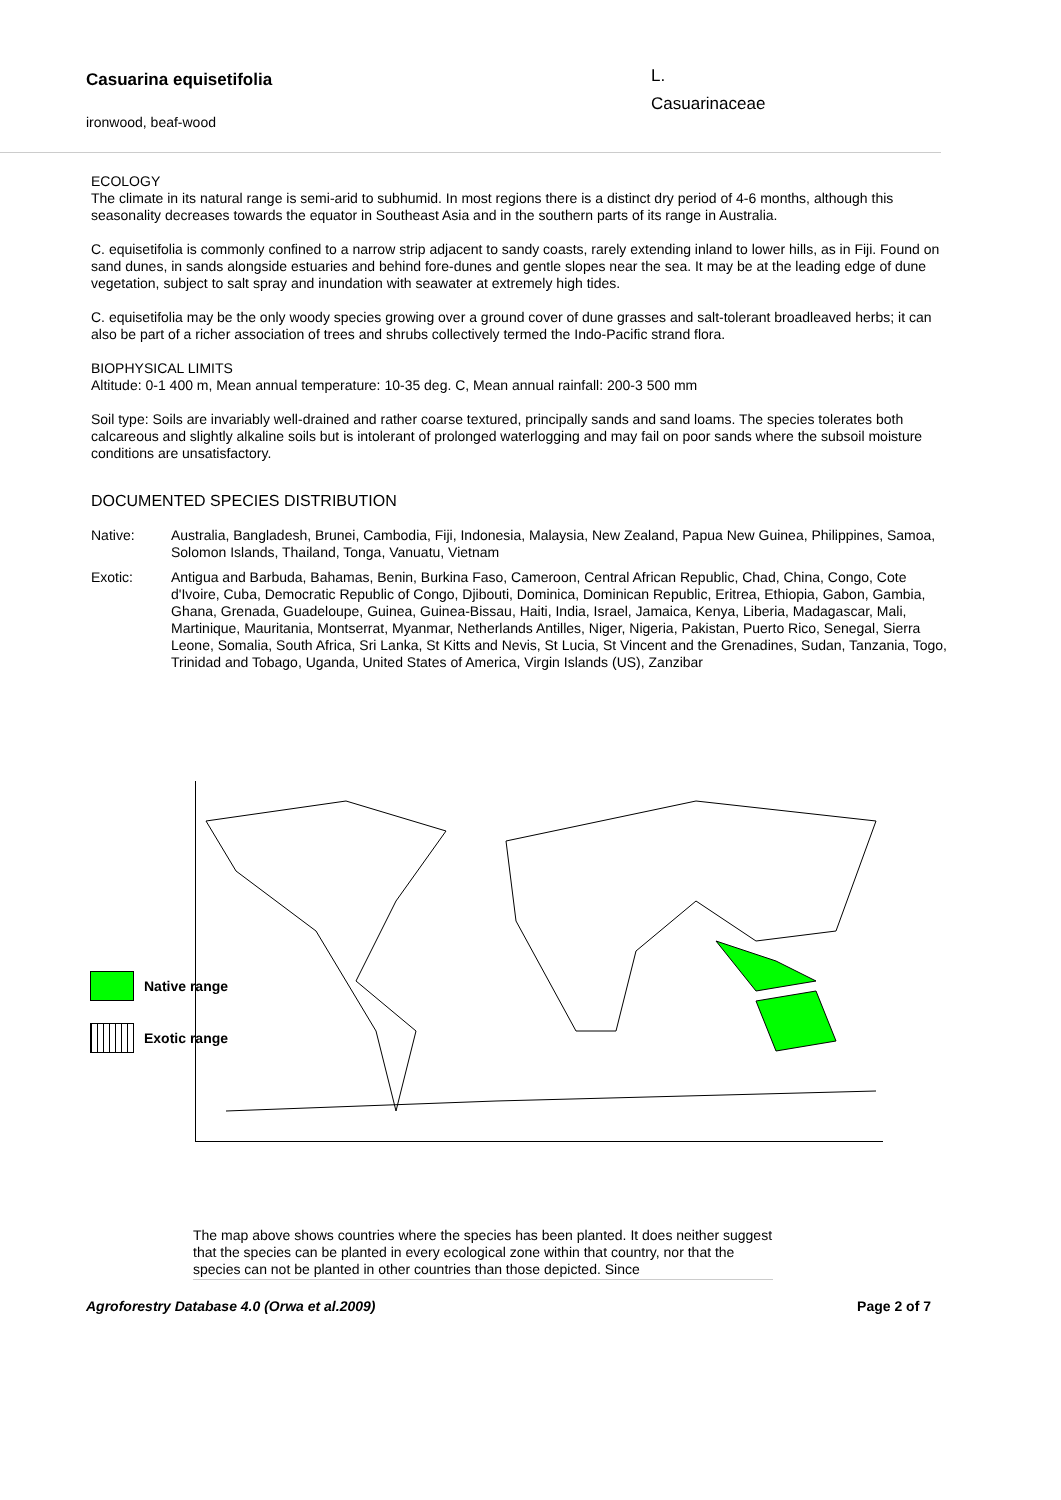Casuarina equisetifolia
ironwood, beaf-wood
L.
Casuarinaceae
ECOLOGY
The climate in its natural range is semi-arid to subhumid. In most regions there is a distinct dry period of 4-6 months, although this seasonality decreases towards the equator in Southeast Asia and in the southern parts of its range in Australia.
C. equisetifolia is commonly confined to a narrow strip adjacent to sandy coasts, rarely extending inland to lower hills, as in Fiji. Found on sand dunes, in sands alongside estuaries and behind fore-dunes and gentle slopes near the sea. It may be at the leading edge of dune vegetation, subject to salt spray and inundation with seawater at extremely high tides.
C. equisetifolia may be the only woody species growing over a ground cover of dune grasses and salt-tolerant broadleaved herbs; it can also be part of a richer association of trees and shrubs collectively termed the Indo-Pacific strand flora.
BIOPHYSICAL LIMITS
Altitude: 0-1 400 m, Mean annual temperature: 10-35 deg. C, Mean annual rainfall: 200-3 500 mm
Soil type: Soils are invariably well-drained and rather coarse textured, principally sands and sand loams. The species tolerates both calcareous and slightly alkaline soils but is intolerant of prolonged waterlogging and may fail on poor sands where the subsoil moisture conditions are unsatisfactory.
DOCUMENTED SPECIES DISTRIBUTION
Native: Australia, Bangladesh, Brunei, Cambodia, Fiji, Indonesia, Malaysia, New Zealand, Papua New Guinea, Philippines, Samoa, Solomon Islands, Thailand, Tonga, Vanuatu, Vietnam
Exotic: Antigua and Barbuda, Bahamas, Benin, Burkina Faso, Cameroon, Central African Republic, Chad, China, Congo, Cote d'Ivoire, Cuba, Democratic Republic of Congo, Djibouti, Dominica, Dominican Republic, Eritrea, Ethiopia, Gabon, Gambia, Ghana, Grenada, Guadeloupe, Guinea, Guinea-Bissau, Haiti, India, Israel, Jamaica, Kenya, Liberia, Madagascar, Mali, Martinique, Mauritania, Montserrat, Myanmar, Netherlands Antilles, Niger, Nigeria, Pakistan, Puerto Rico, Senegal, Sierra Leone, Somalia, South Africa, Sri Lanka, St Kitts and Nevis, St Lucia, St Vincent and the Grenadines, Sudan, Tanzania, Togo, Trinidad and Tobago, Uganda, United States of America, Virgin Islands (US), Zanzibar
Native range
Exotic range
The map above shows countries where the species has been planted. It does neither suggest that the species can be planted in every ecological zone within that country, nor that the species can not be planted in other countries than those depicted. Since
Agroforestry Database 4.0 (Orwa et al.2009) Page 2 of 7